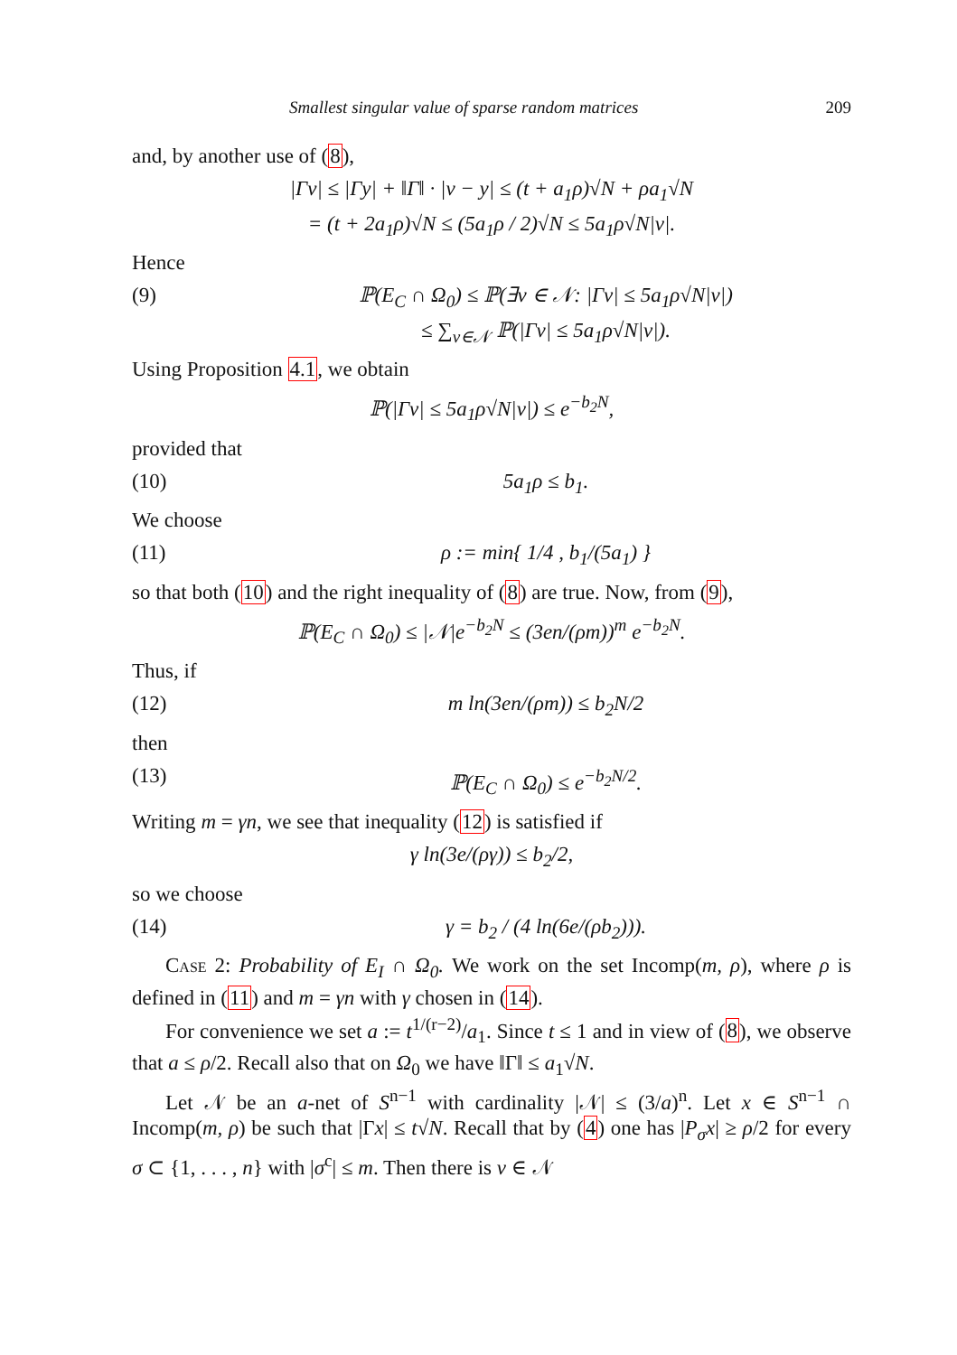Smallest singular value of sparse random matrices 209
and, by another use of (8),
|Γv| ≤ |Γy| + ‖Γ‖ · |v − y| ≤ (t + a<sub>1</sub>ρ)√N + ρa<sub>1</sub>√N
= (t + 2a<sub>1</sub>ρ)√N ≤ (5a<sub>1</sub>ρ / 2)√N ≤ 5a<sub>1</sub>ρ√N|v|.
Hence
(9) ℙ(E<sub>C</sub> ∩ Ω<sub>0</sub>) ≤ ℙ(∃v ∈ 𝒩: |Γv| ≤ 5a<sub>1</sub>ρ√N|v|)
≤ ∑<sub>v∈𝒩</sub> ℙ(|Γv| ≤ 5a<sub>1</sub>ρ√N|v|).
Using Proposition 4.1, we obtain
ℙ(|Γv| ≤ 5a<sub>1</sub>ρ√N|v|) ≤ e<sup>−b<sub>2</sub>N</sup>,
provided that
(10) 5a<sub>1</sub>ρ ≤ b<sub>1</sub>.
We choose
(11) ρ := min{ 1/4 , b<sub>1</sub>/(5a<sub>1</sub>) }
so that both (10) and the right inequality of (8) are true. Now, from (9),
ℙ(E<sub>C</sub> ∩ Ω<sub>0</sub>) ≤ |𝒩|e<sup>−b<sub>2</sub>N</sup> ≤ (3en/(ρm))<sup>m</sup> e<sup>−b<sub>2</sub>N</sup>.
Thus, if
(12) m ln(3en/(ρm)) ≤ b<sub>2</sub>N/2
then
(13) ℙ(E<sub>C</sub> ∩ Ω<sub>0</sub>) ≤ e<sup>−b<sub>2</sub>N/2</sup>.
Writing m = γn, we see that inequality (12) is satisfied if
γ ln(3e/(ργ)) ≤ b<sub>2</sub>/2,
so we choose
(14) γ = b<sub>2</sub> / (4 ln(6e/(ρb<sub>2</sub>))).
Case 2: Probability of E<sub>I</sub> ∩ Ω<sub>0</sub>. We work on the set Incomp(m, ρ), where ρ is defined in (11) and m = γn with γ chosen in (14).
For convenience we set a := t<sup>1/(r−2)</sup>/a<sub>1</sub>. Since t ≤ 1 and in view of (8), we observe that a ≤ ρ/2. Recall also that on Ω<sub>0</sub> we have ‖Γ‖ ≤ a<sub>1</sub>√N.
Let 𝒩 be an a-net of S<sup>n−1</sup> with cardinality |𝒩| ≤ (3/a)<sup>n</sup>. Let x ∈ S<sup>n−1</sup> ∩ Incomp(m, ρ) be such that |Γx| ≤ t√N. Recall that by (4) one has |P<sub>σ</sub>x| ≥ ρ/2 for every σ ⊂ {1, . . . , n} with |σ<sup>c</sup>| ≤ m. Then there is v ∈ 𝒩